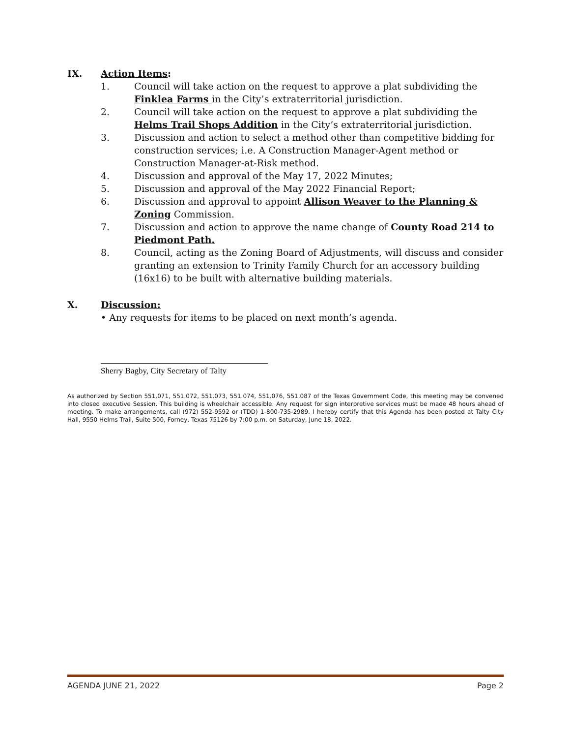IX. Action Items:
1. Council will take action on the request to approve a plat subdividing the Finklea Farms in the City’s extraterritorial jurisdiction.
2. Council will take action on the request to approve a plat subdividing the Helms Trail Shops Addition in the City’s extraterritorial jurisdiction.
3. Discussion and action to select a method other than competitive bidding for construction services; i.e. A Construction Manager-Agent method or Construction Manager-at-Risk method.
4. Discussion and approval of the May 17, 2022 Minutes;
5. Discussion and approval of the May 2022 Financial Report;
6. Discussion and approval to appoint Allison Weaver to the Planning & Zoning Commission.
7. Discussion and action to approve the name change of County Road 214 to Piedmont Path.
8. Council, acting as the Zoning Board of Adjustments, will discuss and consider granting an extension to Trinity Family Church for an accessory building (16x16) to be built with alternative building materials.
X. Discussion:
• Any requests for items to be placed on next month’s agenda.
Sherry Bagby, City Secretary of Talty
As authorized by Section 551.071, 551.072, 551.073, 551.074, 551.076, 551.087 of the Texas Government Code, this meeting may be convened into closed executive Session. This building is wheelchair accessible. Any request for sign interpretive services must be made 48 hours ahead of meeting. To make arrangements, call (972) 552-9592 or (TDD) 1-800-735-2989. I hereby certify that this Agenda has been posted at Talty City Hall, 9550 Helms Trail, Suite 500, Forney, Texas 75126 by 7:00 p.m. on Saturday, June 18, 2022.
AGENDA JUNE 21, 2022 Page 2